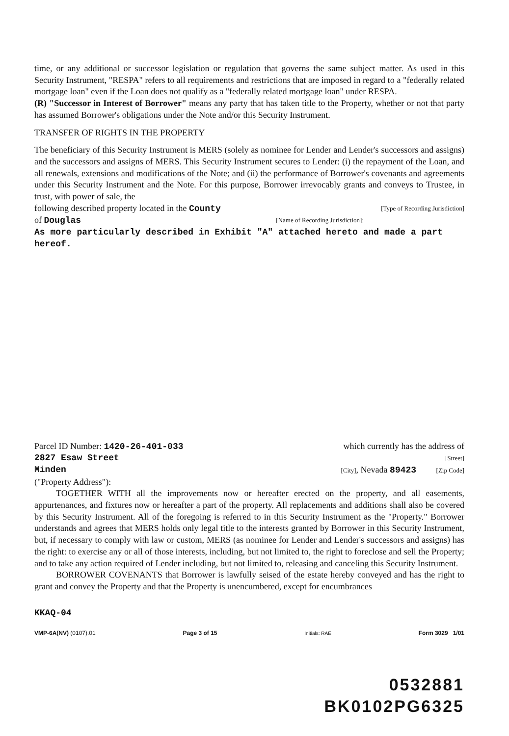time, or any additional or successor legislation or regulation that governs the same subject matter. As used in this Security Instrument, "RESPA" refers to all requirements and restrictions that are imposed in regard to a "federally related mortgage loan" even if the Loan does not qualify as a "federally related mortgage loan" under RESPA.
(R) "Successor in Interest of Borrower" means any party that has taken title to the Property, whether or not that party has assumed Borrower's obligations under the Note and/or this Security Instrument.
TRANSFER OF RIGHTS IN THE PROPERTY
The beneficiary of this Security Instrument is MERS (solely as nominee for Lender and Lender's successors and assigns) and the successors and assigns of MERS. This Security Instrument secures to Lender: (i) the repayment of the Loan, and all renewals, extensions and modifications of the Note; and (ii) the performance of Borrower's covenants and agreements under this Security Instrument and the Note. For this purpose, Borrower irrevocably grants and conveys to Trustee, in trust, with power of sale, the
following described property located in the County [Type of Recording Jurisdiction]
of Douglas [Name of Recording Jurisdiction]:
As more particularly described in Exhibit "A" attached hereto and made a part hereof.
Parcel ID Number: 1420-26-401-033 which currently has the address of
2827 Esaw Street [Street]
Minden [City], Nevada 89423 [Zip Code]
("Property Address"):
TOGETHER WITH all the improvements now or hereafter erected on the property, and all easements, appurtenances, and fixtures now or hereafter a part of the property. All replacements and additions shall also be covered by this Security Instrument. All of the foregoing is referred to in this Security Instrument as the "Property." Borrower understands and agrees that MERS holds only legal title to the interests granted by Borrower in this Security Instrument, but, if necessary to comply with law or custom, MERS (as nominee for Lender and Lender's successors and assigns) has the right: to exercise any or all of those interests, including, but not limited to, the right to foreclose and sell the Property; and to take any action required of Lender including, but not limited to, releasing and canceling this Security Instrument.
BORROWER COVENANTS that Borrower is lawfully seised of the estate hereby conveyed and has the right to grant and convey the Property and that the Property is unencumbered, except for encumbrances
KKAQ-04
VMP-6A(NV) (0107).01 Page 3 of 15 Initials: RAE Form 3029 1/01
0532881
BK0102PG6325